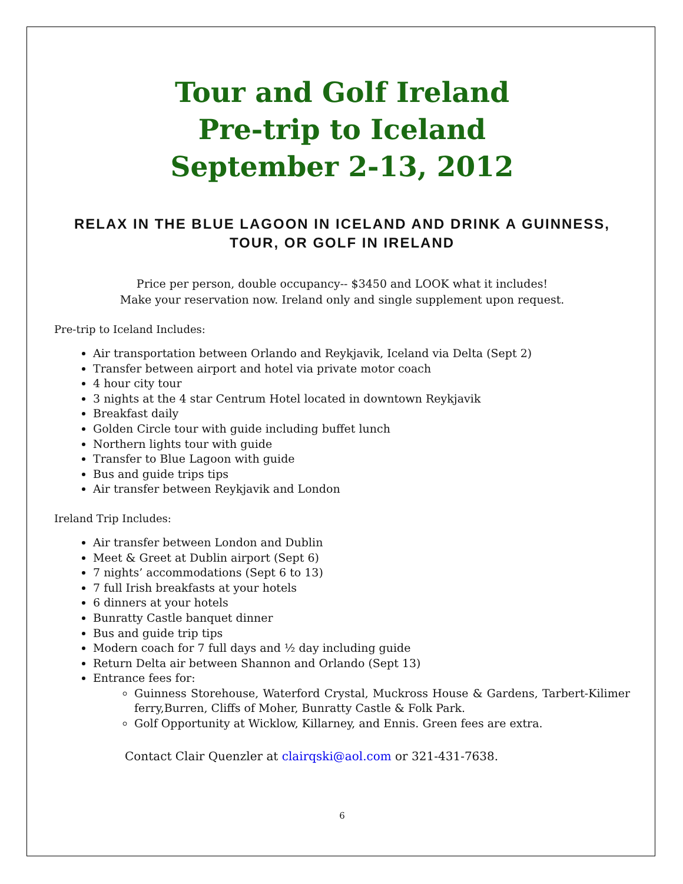Tour and Golf Ireland
Pre-trip to Iceland
September 2-13, 2012
RELAX IN THE BLUE LAGOON IN ICELAND AND DRINK A GUINNESS, TOUR, OR GOLF IN IRELAND
Price per person, double occupancy-- $3450 and LOOK what it includes!
Make your reservation now. Ireland only and single supplement upon request.
Pre-trip to Iceland Includes:
Air transportation between Orlando and Reykjavik, Iceland via Delta (Sept 2)
Transfer between airport and hotel via private motor coach
4 hour city tour
3 nights at the 4 star Centrum Hotel located in downtown Reykjavik
Breakfast daily
Golden Circle tour with guide including buffet lunch
Northern lights tour with guide
Transfer to Blue Lagoon with guide
Bus and guide trips tips
Air transfer between Reykjavik and London
Ireland Trip Includes:
Air transfer between London and Dublin
Meet & Greet at Dublin airport (Sept 6)
7 nights’ accommodations (Sept 6 to 13)
7 full Irish breakfasts at your hotels
6 dinners at your hotels
Bunratty Castle banquet dinner
Bus and guide trip tips
Modern coach for 7 full days and ½ day including guide
Return Delta air between Shannon and Orlando (Sept 13)
Entrance fees for:
Guinness Storehouse, Waterford Crystal, Muckross House & Gardens, Tarbert-Kilimer ferry,Burren, Cliffs of Moher, Bunratty Castle & Folk Park.
Golf Opportunity at Wicklow, Killarney, and Ennis. Green fees are extra.
Contact Clair Quenzler at clairqski@aol.com or 321-431-7638.
6